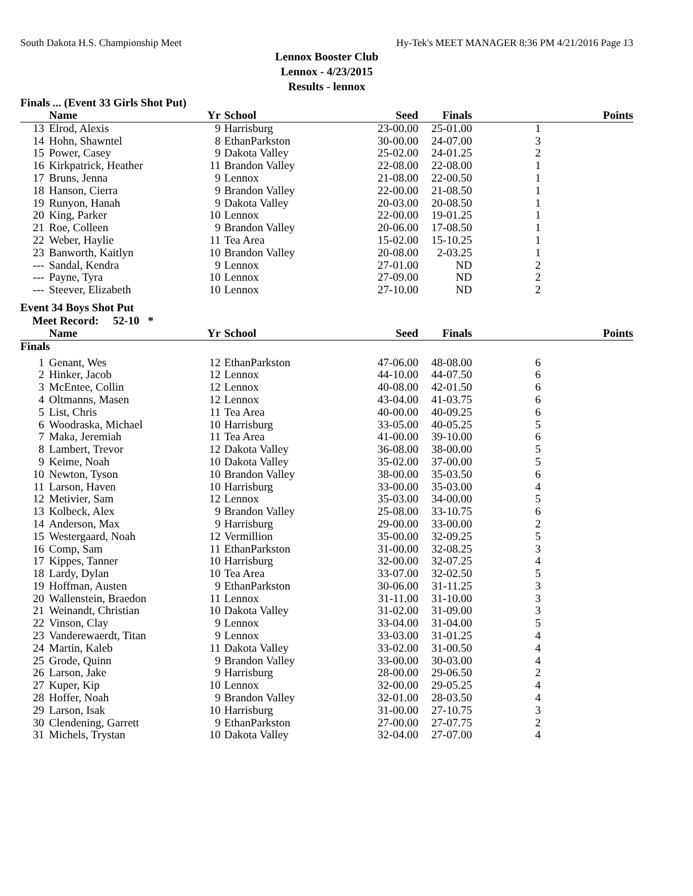South Dakota H.S. Championship Meet Hy-Tek's MEET MANAGER 8:36 PM 4/21/2016 Page 13
Lennox Booster Club
Lennox - 4/23/2015
Results - lennox
Finals ... (Event 33 Girls Shot Put)
| | Name | Yr | School | Seed | Finals | | Points |
| --- | --- | --- | --- | --- | --- | --- | --- |
| 13 | Elrod, Alexis | 9 | Harrisburg | 23-00.00 | 25-01.00 | 1 | |
| 14 | Hohn, Shawntel | 8 | EthanParkston | 30-00.00 | 24-07.00 | 3 | |
| 15 | Power, Casey | 9 | Dakota Valley | 25-02.00 | 24-01.25 | 2 | |
| 16 | Kirkpatrick, Heather | 11 | Brandon Valley | 22-08.00 | 22-08.00 | 1 | |
| 17 | Bruns, Jenna | 9 | Lennox | 21-08.00 | 22-00.50 | 1 | |
| 18 | Hanson, Cierra | 9 | Brandon Valley | 22-00.00 | 21-08.50 | 1 | |
| 19 | Runyon, Hanah | 9 | Dakota Valley | 20-03.00 | 20-08.50 | 1 | |
| 20 | King, Parker | 10 | Lennox | 22-00.00 | 19-01.25 | 1 | |
| 21 | Roe, Colleen | 9 | Brandon Valley | 20-06.00 | 17-08.50 | 1 | |
| 22 | Weber, Haylie | 11 | Tea Area | 15-02.00 | 15-10.25 | 1 | |
| 23 | Banworth, Kaitlyn | 10 | Brandon Valley | 20-08.00 | 2-03.25 | 1 | |
| --- | Sandal, Kendra | 9 | Lennox | 27-01.00 | ND | 2 | |
| --- | Payne, Tyra | 10 | Lennox | 27-09.00 | ND | 2 | |
| --- | Steever, Elizabeth | 10 | Lennox | 27-10.00 | ND | 2 | |
Event 34 Boys Shot Put
Meet Record: 52-10 *
| | Name | Yr | School | Seed | Finals | | Points |
| --- | --- | --- | --- | --- | --- | --- | --- |
| Finals | | | | | | | |
| 1 | Genant, Wes | 12 | EthanParkston | 47-06.00 | 48-08.00 | 6 | |
| 2 | Hinker, Jacob | 12 | Lennox | 44-10.00 | 44-07.50 | 6 | |
| 3 | McEntee, Collin | 12 | Lennox | 40-08.00 | 42-01.50 | 6 | |
| 4 | Oltmanns, Masen | 12 | Lennox | 43-04.00 | 41-03.75 | 6 | |
| 5 | List, Chris | 11 | Tea Area | 40-00.00 | 40-09.25 | 6 | |
| 6 | Woodraska, Michael | 10 | Harrisburg | 33-05.00 | 40-05.25 | 5 | |
| 7 | Maka, Jeremiah | 11 | Tea Area | 41-00.00 | 39-10.00 | 6 | |
| 8 | Lambert, Trevor | 12 | Dakota Valley | 36-08.00 | 38-00.00 | 5 | |
| 9 | Keime, Noah | 10 | Dakota Valley | 35-02.00 | 37-00.00 | 5 | |
| 10 | Newton, Tyson | 10 | Brandon Valley | 38-00.00 | 35-03.50 | 6 | |
| 11 | Larson, Haven | 10 | Harrisburg | 33-00.00 | 35-03.00 | 4 | |
| 12 | Metivier, Sam | 12 | Lennox | 35-03.00 | 34-00.00 | 5 | |
| 13 | Kolbeck, Alex | 9 | Brandon Valley | 25-08.00 | 33-10.75 | 6 | |
| 14 | Anderson, Max | 9 | Harrisburg | 29-00.00 | 33-00.00 | 2 | |
| 15 | Westergaard, Noah | 12 | Vermillion | 35-00.00 | 32-09.25 | 5 | |
| 16 | Comp, Sam | 11 | EthanParkston | 31-00.00 | 32-08.25 | 3 | |
| 17 | Kippes, Tanner | 10 | Harrisburg | 32-00.00 | 32-07.25 | 4 | |
| 18 | Lardy, Dylan | 10 | Tea Area | 33-07.00 | 32-02.50 | 5 | |
| 19 | Hoffman, Austen | 9 | EthanParkston | 30-06.00 | 31-11.25 | 3 | |
| 20 | Wallenstein, Braedon | 11 | Lennox | 31-11.00 | 31-10.00 | 3 | |
| 21 | Weinandt, Christian | 10 | Dakota Valley | 31-02.00 | 31-09.00 | 3 | |
| 22 | Vinson, Clay | 9 | Lennox | 33-04.00 | 31-04.00 | 5 | |
| 23 | Vanderewaerdt, Titan | 9 | Lennox | 33-03.00 | 31-01.25 | 4 | |
| 24 | Martin, Kaleb | 11 | Dakota Valley | 33-02.00 | 31-00.50 | 4 | |
| 25 | Grode, Quinn | 9 | Brandon Valley | 33-00.00 | 30-03.00 | 4 | |
| 26 | Larson, Jake | 9 | Harrisburg | 28-00.00 | 29-06.50 | 2 | |
| 27 | Kuper, Kip | 10 | Lennox | 32-00.00 | 29-05.25 | 4 | |
| 28 | Hoffer, Noah | 9 | Brandon Valley | 32-01.00 | 28-03.50 | 4 | |
| 29 | Larson, Isak | 10 | Harrisburg | 31-00.00 | 27-10.75 | 3 | |
| 30 | Clendening, Garrett | 9 | EthanParkston | 27-00.00 | 27-07.75 | 2 | |
| 31 | Michels, Trystan | 10 | Dakota Valley | 32-04.00 | 27-07.00 | 4 | |